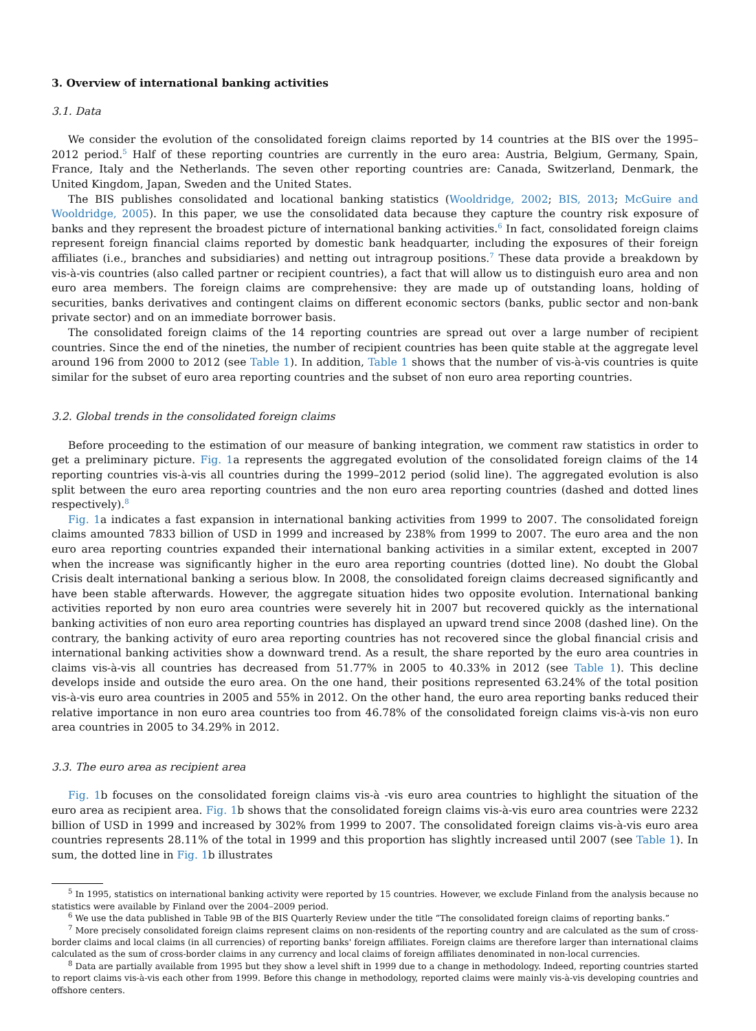3. Overview of international banking activities
3.1. Data
We consider the evolution of the consolidated foreign claims reported by 14 countries at the BIS over the 1995–2012 period.<sup>5</sup> Half of these reporting countries are currently in the euro area: Austria, Belgium, Germany, Spain, France, Italy and the Netherlands. The seven other reporting countries are: Canada, Switzerland, Denmark, the United Kingdom, Japan, Sweden and the United States.
The BIS publishes consolidated and locational banking statistics (Wooldridge, 2002; BIS, 2013; McGuire and Wooldridge, 2005). In this paper, we use the consolidated data because they capture the country risk exposure of banks and they represent the broadest picture of international banking activities.<sup>6</sup> In fact, consolidated foreign claims represent foreign financial claims reported by domestic bank headquarter, including the exposures of their foreign affiliates (i.e., branches and subsidiaries) and netting out intragroup positions.<sup>7</sup> These data provide a breakdown by vis-à-vis countries (also called partner or recipient countries), a fact that will allow us to distinguish euro area and non euro area members. The foreign claims are comprehensive: they are made up of outstanding loans, holding of securities, banks derivatives and contingent claims on different economic sectors (banks, public sector and non-bank private sector) and on an immediate borrower basis.
The consolidated foreign claims of the 14 reporting countries are spread out over a large number of recipient countries. Since the end of the nineties, the number of recipient countries has been quite stable at the aggregate level around 196 from 2000 to 2012 (see Table 1). In addition, Table 1 shows that the number of vis-à-vis countries is quite similar for the subset of euro area reporting countries and the subset of non euro area reporting countries.
3.2. Global trends in the consolidated foreign claims
Before proceeding to the estimation of our measure of banking integration, we comment raw statistics in order to get a preliminary picture. Fig. 1a represents the aggregated evolution of the consolidated foreign claims of the 14 reporting countries vis-à-vis all countries during the 1999–2012 period (solid line). The aggregated evolution is also split between the euro area reporting countries and the non euro area reporting countries (dashed and dotted lines respectively).<sup>8</sup>
Fig. 1a indicates a fast expansion in international banking activities from 1999 to 2007. The consolidated foreign claims amounted 7833 billion of USD in 1999 and increased by 238% from 1999 to 2007. The euro area and the non euro area reporting countries expanded their international banking activities in a similar extent, excepted in 2007 when the increase was significantly higher in the euro area reporting countries (dotted line). No doubt the Global Crisis dealt international banking a serious blow. In 2008, the consolidated foreign claims decreased significantly and have been stable afterwards. However, the aggregate situation hides two opposite evolution. International banking activities reported by non euro area countries were severely hit in 2007 but recovered quickly as the international banking activities of non euro area reporting countries has displayed an upward trend since 2008 (dashed line). On the contrary, the banking activity of euro area reporting countries has not recovered since the global financial crisis and international banking activities show a downward trend. As a result, the share reported by the euro area countries in claims vis-à-vis all countries has decreased from 51.77% in 2005 to 40.33% in 2012 (see Table 1). This decline develops inside and outside the euro area. On the one hand, their positions represented 63.24% of the total position vis-à-vis euro area countries in 2005 and 55% in 2012. On the other hand, the euro area reporting banks reduced their relative importance in non euro area countries too from 46.78% of the consolidated foreign claims vis-à-vis non euro area countries in 2005 to 34.29% in 2012.
3.3. The euro area as recipient area
Fig. 1b focuses on the consolidated foreign claims vis-à -vis euro area countries to highlight the situation of the euro area as recipient area. Fig. 1b shows that the consolidated foreign claims vis-à-vis euro area countries were 2232 billion of USD in 1999 and increased by 302% from 1999 to 2007. The consolidated foreign claims vis-à-vis euro area countries represents 28.11% of the total in 1999 and this proportion has slightly increased until 2007 (see Table 1). In sum, the dotted line in Fig. 1b illustrates
<sup>5</sup> In 1995, statistics on international banking activity were reported by 15 countries. However, we exclude Finland from the analysis because no statistics were available by Finland over the 2004–2009 period.
<sup>6</sup> We use the data published in Table 9B of the BIS Quarterly Review under the title “The consolidated foreign claims of reporting banks.”
<sup>7</sup> More precisely consolidated foreign claims represent claims on non-residents of the reporting country and are calculated as the sum of cross-border claims and local claims (in all currencies) of reporting banks' foreign affiliates. Foreign claims are therefore larger than international claims calculated as the sum of cross-border claims in any currency and local claims of foreign affiliates denominated in non-local currencies.
<sup>8</sup> Data are partially available from 1995 but they show a level shift in 1999 due to a change in methodology. Indeed, reporting countries started to report claims vis-à-vis each other from 1999. Before this change in methodology, reported claims were mainly vis-à-vis developing countries and offshore centers.